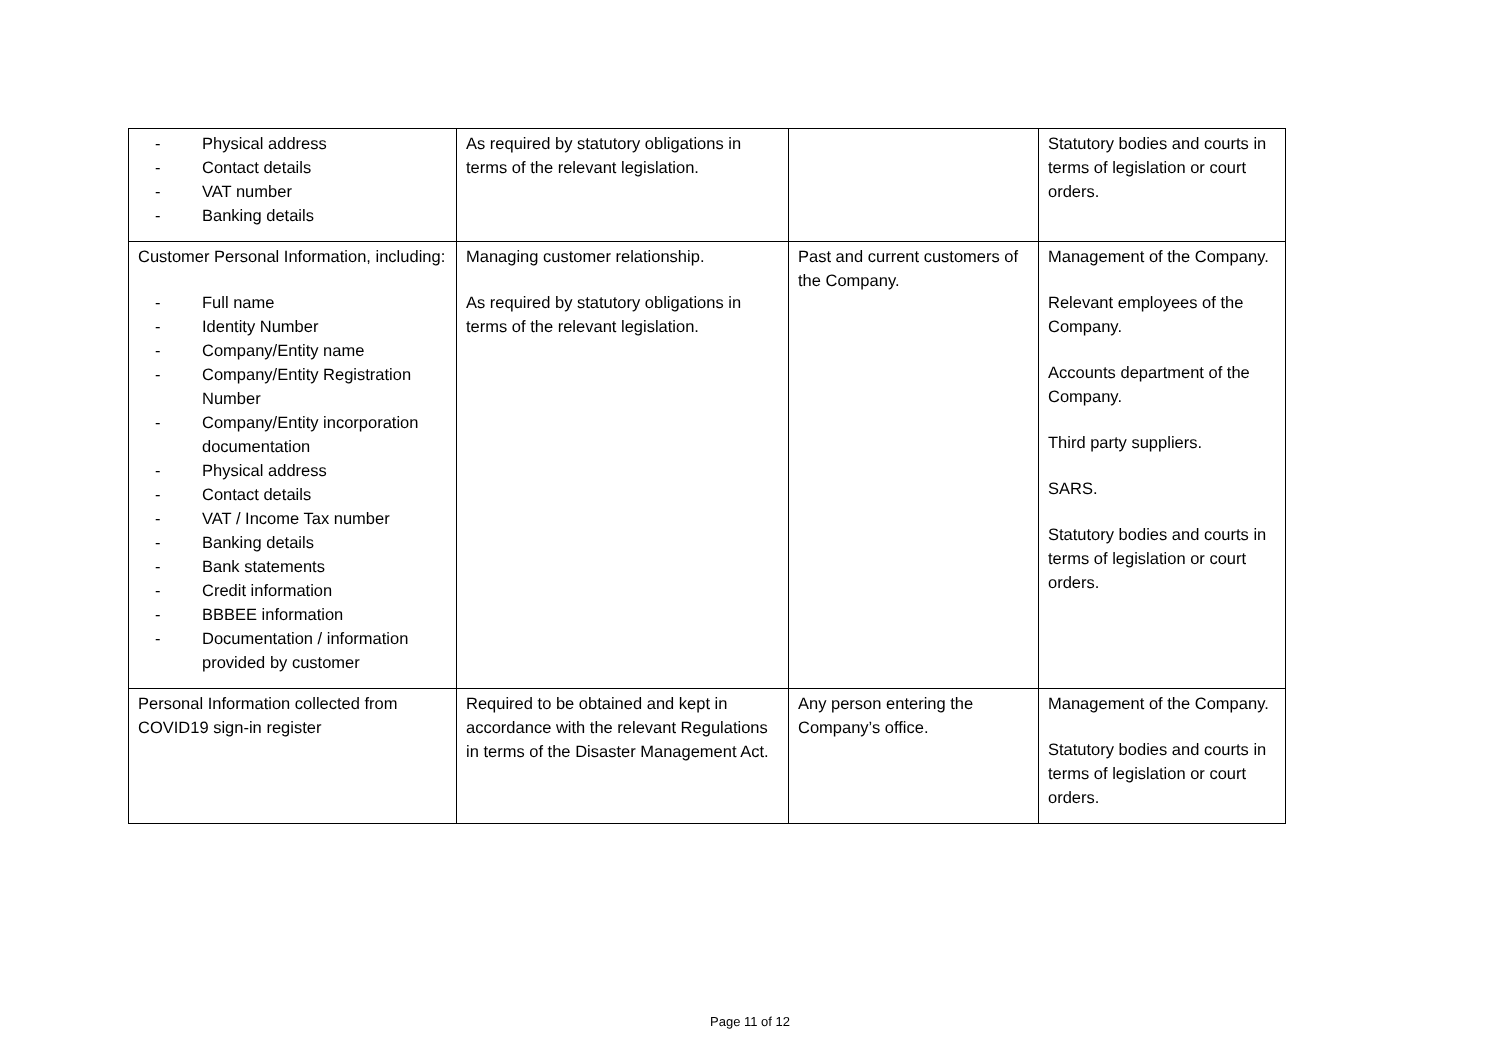| - Physical address - Contact details - VAT number - Banking details | As required by statutory obligations in terms of the relevant legislation. | | Statutory bodies and courts in terms of legislation or court orders. |
| Customer Personal Information, including: - Full name - Identity Number - Company/Entity name - Company/Entity Registration Number - Company/Entity incorporation documentation - Physical address - Contact details - VAT / Income Tax number - Banking details - Bank statements - Credit information - BBBEE information - Documentation / information provided by customer | Managing customer relationship. As required by statutory obligations in terms of the relevant legislation. | Past and current customers of the Company. | Management of the Company. Relevant employees of the Company. Accounts department of the Company. Third party suppliers. SARS. Statutory bodies and courts in terms of legislation or court orders. |
| Personal Information collected from COVID19 sign-in register | Required to be obtained and kept in accordance with the relevant Regulations in terms of the Disaster Management Act. | Any person entering the Company’s office. | Management of the Company. Statutory bodies and courts in terms of legislation or court orders. |
Page 11 of 12